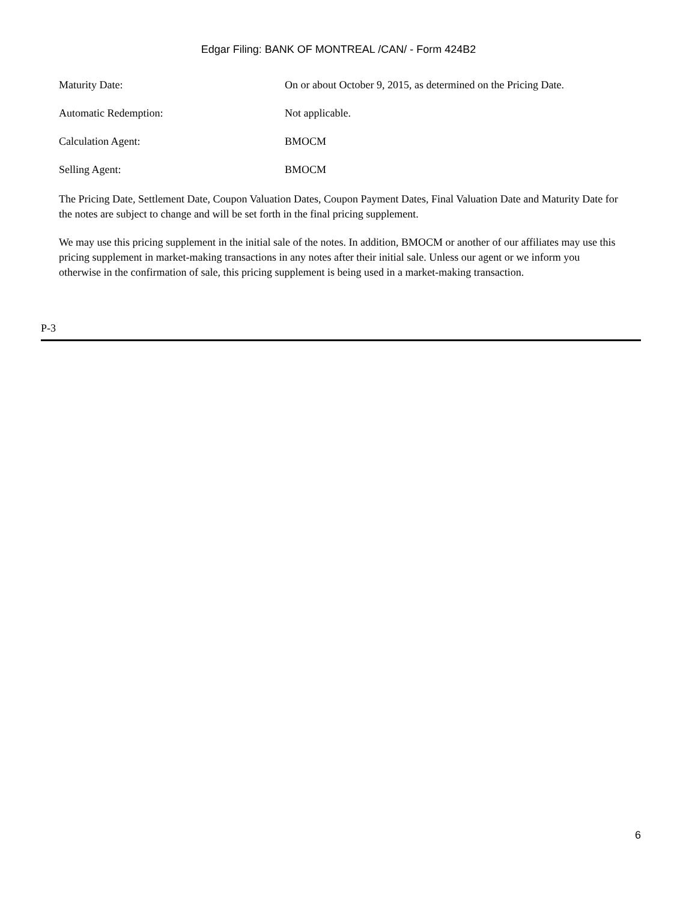Edgar Filing: BANK OF MONTREAL /CAN/ - Form 424B2
| Maturity Date: | On or about October 9, 2015, as determined on the Pricing Date. |
| Automatic Redemption: | Not applicable. |
| Calculation Agent: | BMOCM |
| Selling Agent: | BMOCM |
The Pricing Date, Settlement Date, Coupon Valuation Dates, Coupon Payment Dates, Final Valuation Date and Maturity Date for the notes are subject to change and will be set forth in the final pricing supplement.
We may use this pricing supplement in the initial sale of the notes. In addition, BMOCM or another of our affiliates may use this pricing supplement in market-making transactions in any notes after their initial sale. Unless our agent or we inform you otherwise in the confirmation of sale, this pricing supplement is being used in a market-making transaction.
P-3
6